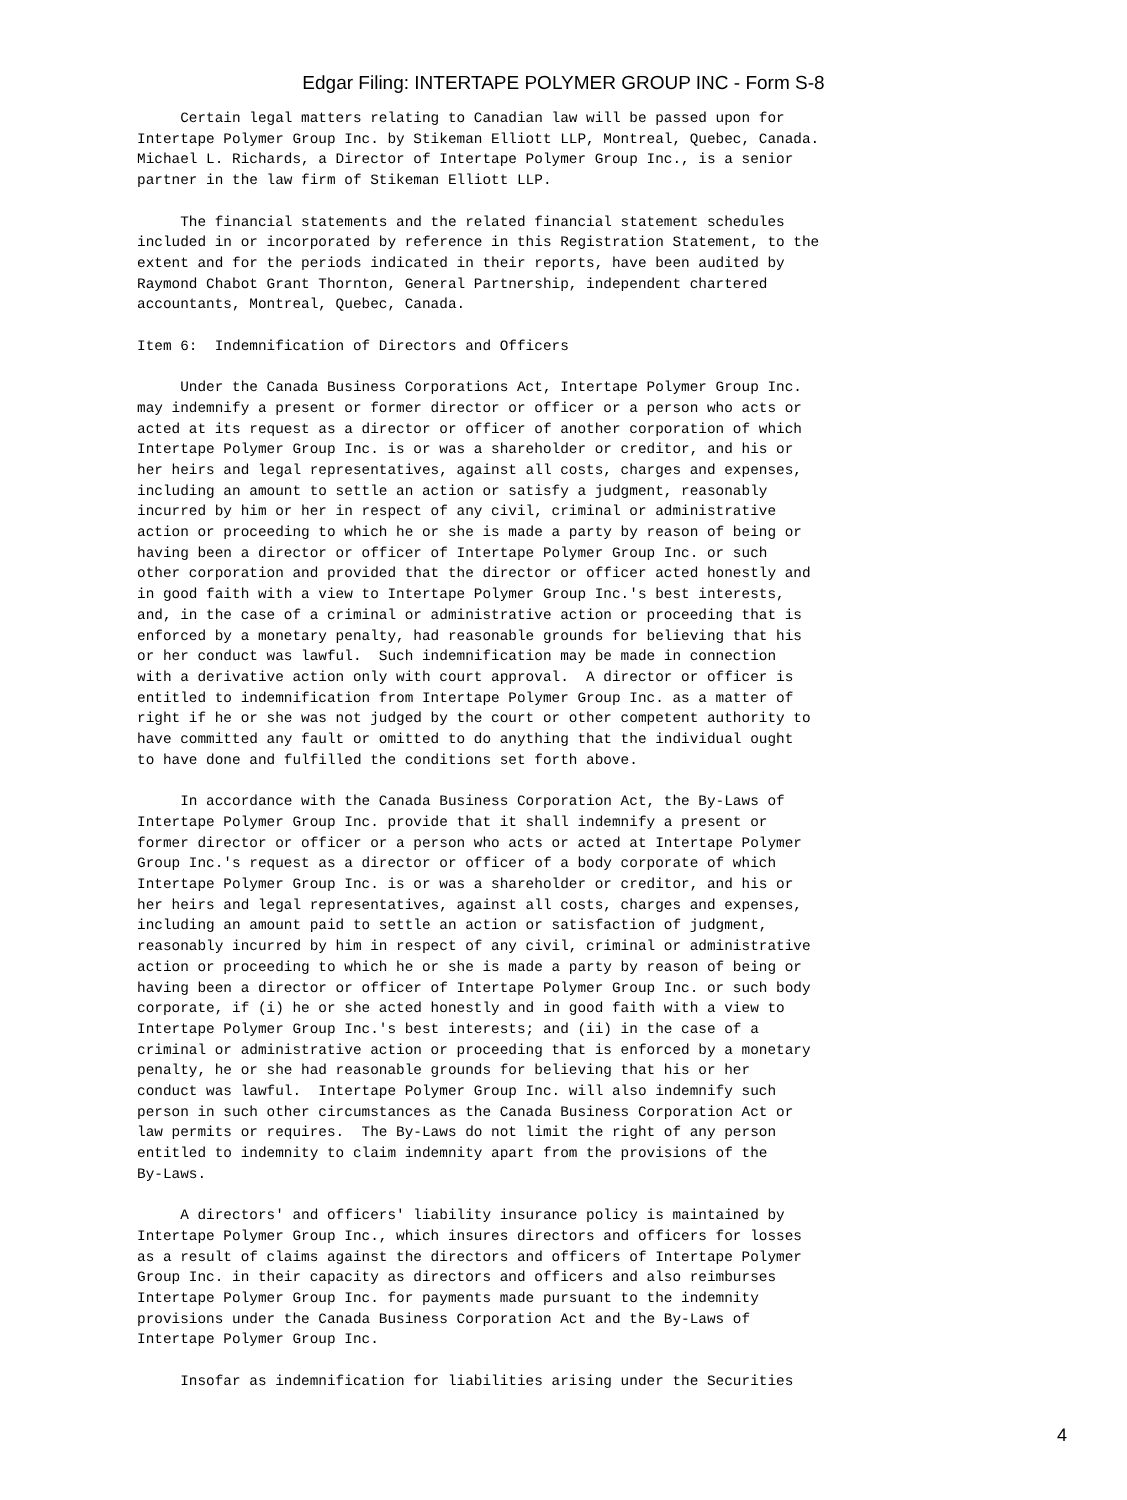Edgar Filing: INTERTAPE POLYMER GROUP INC - Form S-8
     Certain legal matters relating to Canadian law will be passed upon for
Intertape Polymer Group Inc. by Stikeman Elliott LLP, Montreal, Quebec, Canada.
Michael L. Richards, a Director of Intertape Polymer Group Inc., is a senior
partner in the law firm of Stikeman Elliott LLP.

     The financial statements and the related financial statement schedules
included in or incorporated by reference in this Registration Statement, to the
extent and for the periods indicated in their reports, have been audited by
Raymond Chabot Grant Thornton, General Partnership, independent chartered
accountants, Montreal, Quebec, Canada.

Item 6:  Indemnification of Directors and Officers

     Under the Canada Business Corporations Act, Intertape Polymer Group Inc.
may indemnify a present or former director or officer or a person who acts or
acted at its request as a director or officer of another corporation of which
Intertape Polymer Group Inc. is or was a shareholder or creditor, and his or
her heirs and legal representatives, against all costs, charges and expenses,
including an amount to settle an action or satisfy a judgment, reasonably
incurred by him or her in respect of any civil, criminal or administrative
action or proceeding to which he or she is made a party by reason of being or
having been a director or officer of Intertape Polymer Group Inc. or such
other corporation and provided that the director or officer acted honestly and
in good faith with a view to Intertape Polymer Group Inc.'s best interests,
and, in the case of a criminal or administrative action or proceeding that is
enforced by a monetary penalty, had reasonable grounds for believing that his
or her conduct was lawful.  Such indemnification may be made in connection
with a derivative action only with court approval.  A director or officer is
entitled to indemnification from Intertape Polymer Group Inc. as a matter of
right if he or she was not judged by the court or other competent authority to
have committed any fault or omitted to do anything that the individual ought
to have done and fulfilled the conditions set forth above.

     In accordance with the Canada Business Corporation Act, the By-Laws of
Intertape Polymer Group Inc. provide that it shall indemnify a present or
former director or officer or a person who acts or acted at Intertape Polymer
Group Inc.'s request as a director or officer of a body corporate of which
Intertape Polymer Group Inc. is or was a shareholder or creditor, and his or
her heirs and legal representatives, against all costs, charges and expenses,
including an amount paid to settle an action or satisfaction of judgment,
reasonably incurred by him in respect of any civil, criminal or administrative
action or proceeding to which he or she is made a party by reason of being or
having been a director or officer of Intertape Polymer Group Inc. or such body
corporate, if (i) he or she acted honestly and in good faith with a view to
Intertape Polymer Group Inc.'s best interests; and (ii) in the case of a
criminal or administrative action or proceeding that is enforced by a monetary
penalty, he or she had reasonable grounds for believing that his or her
conduct was lawful.  Intertape Polymer Group Inc. will also indemnify such
person in such other circumstances as the Canada Business Corporation Act or
law permits or requires.  The By-Laws do not limit the right of any person
entitled to indemnity to claim indemnity apart from the provisions of the
By-Laws.

     A directors' and officers' liability insurance policy is maintained by
Intertape Polymer Group Inc., which insures directors and officers for losses
as a result of claims against the directors and officers of Intertape Polymer
Group Inc. in their capacity as directors and officers and also reimburses
Intertape Polymer Group Inc. for payments made pursuant to the indemnity
provisions under the Canada Business Corporation Act and the By-Laws of
Intertape Polymer Group Inc.

     Insofar as indemnification for liabilities arising under the Securities
4